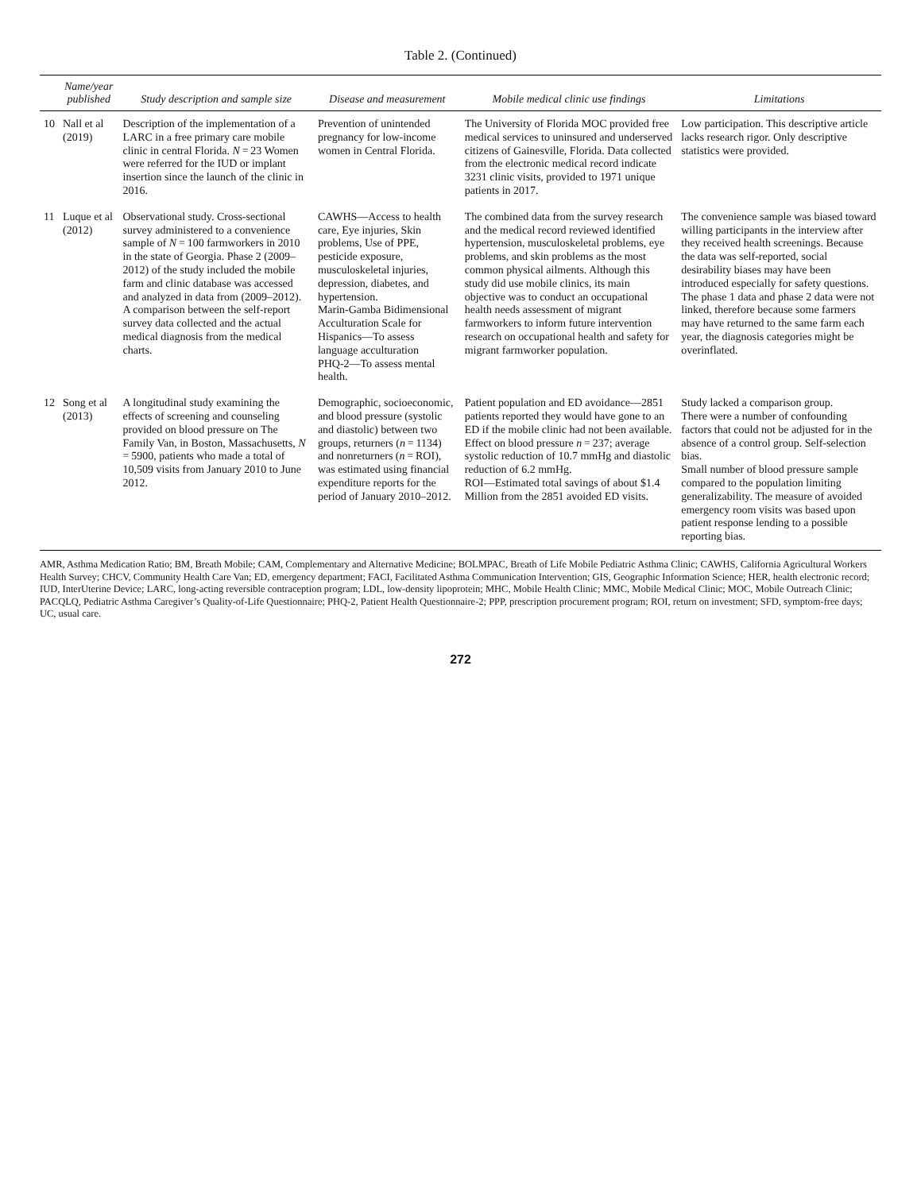Table 2. (Continued)
| | Name/year published | Study description and sample size | Disease and measurement | Mobile medical clinic use findings | Limitations |
| --- | --- | --- | --- | --- | --- |
| 10 | Nall et al (2019) | Description of the implementation of a LARC in a free primary care mobile clinic in central Florida. N = 23 Women were referred for the IUD or implant insertion since the launch of the clinic in 2016. | Prevention of unintended pregnancy for low-income women in Central Florida. | The University of Florida MOC provided free medical services to uninsured and underserved citizens of Gainesville, Florida. Data collected from the electronic medical record indicate 3231 clinic visits, provided to 1971 unique patients in 2017. | Low participation. This descriptive article lacks research rigor. Only descriptive statistics were provided. |
| 11 | Luque et al (2012) | Observational study. Cross-sectional survey administered to a convenience sample of N = 100 farmworkers in 2010 in the state of Georgia. Phase 2 (2009–2012) of the study included the mobile farm and clinic database was accessed and analyzed in data from (2009–2012). A comparison between the self-report survey data collected and the actual medical diagnosis from the medical charts. | CAWHS—Access to health care, Eye injuries, Skin problems, Use of PPE, pesticide exposure, musculoskeletal injuries, depression, diabetes, and hypertension. Marin-Gamba Bidimensional Acculturation Scale for Hispanics—To assess language acculturation PHQ-2—To assess mental health. | The combined data from the survey research and the medical record reviewed identified hypertension, musculoskeletal problems, eye problems, and skin problems as the most common physical ailments. Although this study did use mobile clinics, its main objective was to conduct an occupational health needs assessment of migrant farmworkers to inform future intervention research on occupational health and safety for migrant farmworker population. | The convenience sample was biased toward willing participants in the interview after they received health screenings. Because the data was self-reported, social desirability biases may have been introduced especially for safety questions. The phase 1 data and phase 2 data were not linked, therefore because some farmers may have returned to the same farm each year, the diagnosis categories might be overinflated. |
| 12 | Song et al (2013) | A longitudinal study examining the effects of screening and counseling provided on blood pressure on The Family Van, in Boston, Massachusetts, N = 5900, patients who made a total of 10,509 visits from January 2010 to June 2012. | Demographic, socioeconomic, and blood pressure (systolic and diastolic) between two groups, returners ( n = 1134) and nonreturners ( n = ROI), was estimated using financial expenditure reports for the period of January 2010–2012. | Patient population and ED avoidance—2851 patients reported they would have gone to an ED if the mobile clinic had not been available. Effect on blood pressure n = 237; average systolic reduction of 10.7 mmHg and diastolic reduction of 6.2 mmHg. ROI—Estimated total savings of about $1.4 Million from the 2851 avoided ED visits. | Study lacked a comparison group. There were a number of confounding factors that could not be adjusted for in the absence of a control group. Self-selection bias. Small number of blood pressure sample compared to the population limiting generalizability. The measure of avoided emergency room visits was based upon patient response lending to a possible reporting bias. |
AMR, Asthma Medication Ratio; BM, Breath Mobile; CAM, Complementary and Alternative Medicine; BOLMPAC, Breath of Life Mobile Pediatric Asthma Clinic; CAWHS, California Agricultural Workers Health Survey; CHCV, Community Health Care Van; ED, emergency department; FACI, Facilitated Asthma Communication Intervention; GIS, Geographic Information Science; HER, health electronic record; IUD, InterUterine Device; LARC, long-acting reversible contraception program; LDL, low-density lipoprotein; MHC, Mobile Health Clinic; MMC, Mobile Medical Clinic; MOC, Mobile Outreach Clinic; PACQLQ, Pediatric Asthma Caregiver’s Quality-of-Life Questionnaire; PHQ-2, Patient Health Questionnaire-2; PPP, prescription procurement program; ROI, return on investment; SFD, symptom-free days; UC, usual care.
272